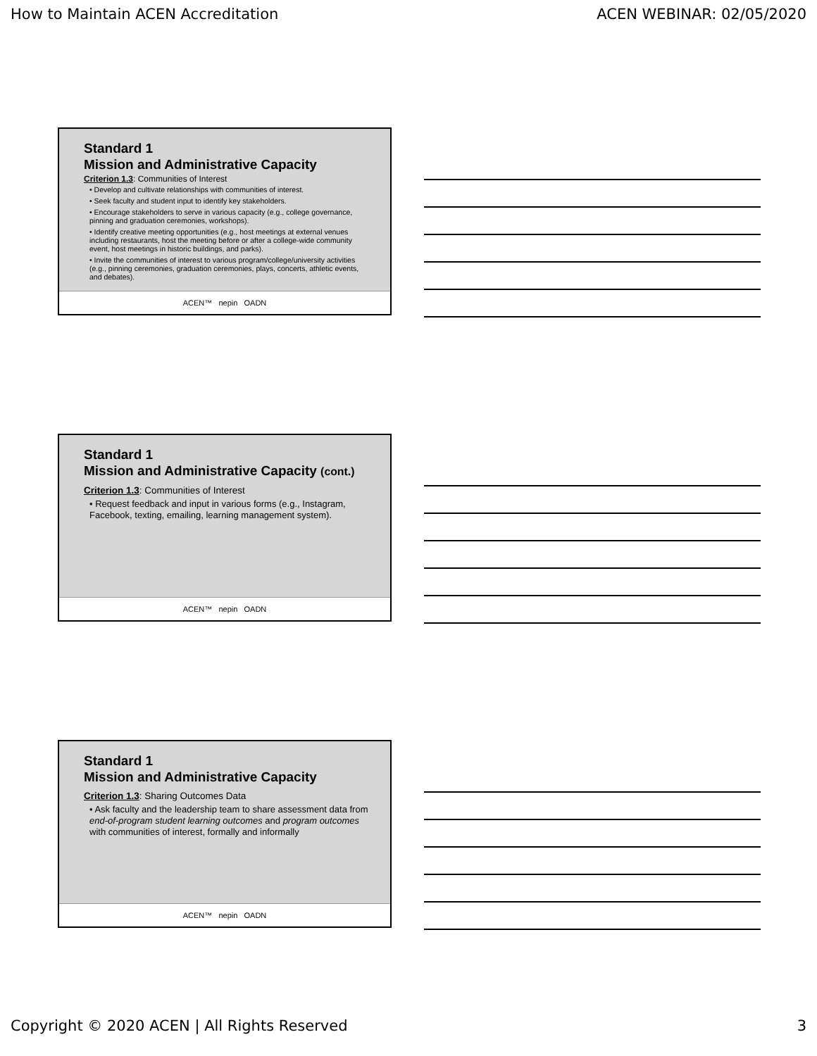How to Maintain ACEN Accreditation ACEN WEBINAR: 02/05/2020
Standard 1
Mission and Administrative Capacity
Criterion 1.3: Communities of Interest
• Develop and cultivate relationships with communities of interest.
• Seek faculty and student input to identify key stakeholders.
• Encourage stakeholders to serve in various capacity (e.g., college governance, pinning and graduation ceremonies, workshops).
• Identify creative meeting opportunities (e.g., host meetings at external venues including restaurants, host the meeting before or after a college-wide community event, host meetings in historic buildings, and parks).
• Invite the communities of interest to various program/college/university activities (e.g., pinning ceremonies, graduation ceremonies, plays, concerts, athletic events, and debates).
ACEN™ nepin OADN
Standard 1
Mission and Administrative Capacity (cont.)
Criterion 1.3: Communities of Interest
• Request feedback and input in various forms (e.g., Instagram, Facebook, texting, emailing, learning management system).
ACEN™ nepin OADN
Standard 1
Mission and Administrative Capacity
Criterion 1.3: Sharing Outcomes Data
• Ask faculty and the leadership team to share assessment data from end-of-program student learning outcomes and program outcomes with communities of interest, formally and informally
ACEN™ nepin OADN
Copyright © 2020 ACEN | All Rights Reserved 3